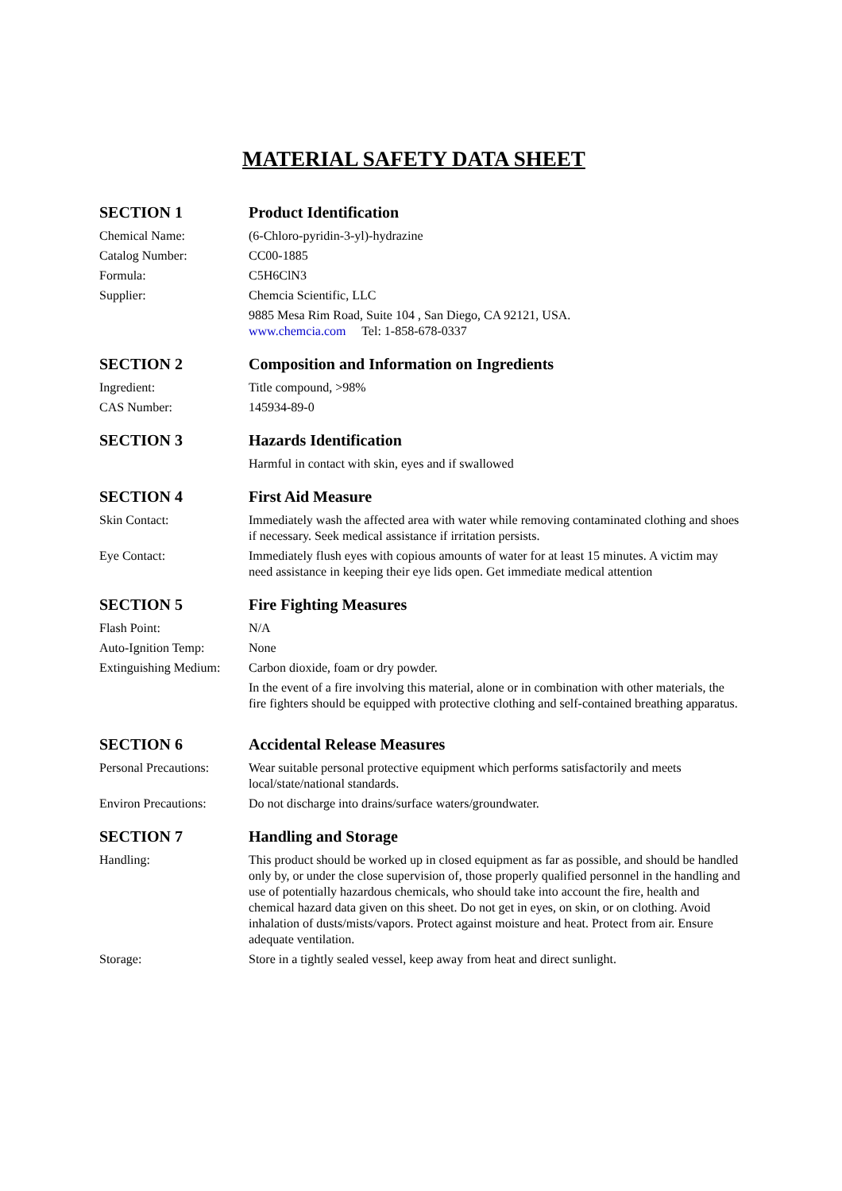MATERIAL SAFETY DATA SHEET
SECTION 1 Product Identification
Chemical Name: (6-Chloro-pyridin-3-yl)-hydrazine
Catalog Number: CC00-1885
Formula: C5H6ClN3
Supplier: Chemcia Scientific, LLC
9885 Mesa Rim Road, Suite 104 , San Diego, CA 92121, USA.
www.chemcia.com Tel: 1-858-678-0337
SECTION 2 Composition and Information on Ingredients
Ingredient: Title compound, >98%
CAS Number: 145934-89-0
SECTION 3 Hazards Identification
Harmful in contact with skin, eyes and if swallowed
SECTION 4 First Aid Measure
Skin Contact: Immediately wash the affected area with water while removing contaminated clothing and shoes if necessary. Seek medical assistance if irritation persists.
Eye Contact: Immediately flush eyes with copious amounts of water for at least 15 minutes. A victim may need assistance in keeping their eye lids open. Get immediate medical attention
SECTION 5 Fire Fighting Measures
Flash Point: N/A
Auto-Ignition Temp: None
Extinguishing Medium:
Carbon dioxide, foam or dry powder.
In the event of a fire involving this material, alone or in combination with other materials, the fire fighters should be equipped with protective clothing and self-contained breathing apparatus.
SECTION 6 Accidental Release Measures
Personal Precautions:
Wear suitable personal protective equipment which performs satisfactorily and meets local/state/national standards.
Environ Precautions:
Do not discharge into drains/surface waters/groundwater.
SECTION 7 Handling and Storage
Handling: This product should be worked up in closed equipment as far as possible, and should be handled only by, or under the close supervision of, those properly qualified personnel in the handling and use of potentially hazardous chemicals, who should take into account the fire, health and chemical hazard data given on this sheet. Do not get in eyes, on skin, or on clothing. Avoid inhalation of dusts/mists/vapors. Protect against moisture and heat. Protect from air. Ensure adequate ventilation.
Storage: Store in a tightly sealed vessel, keep away from heat and direct sunlight.